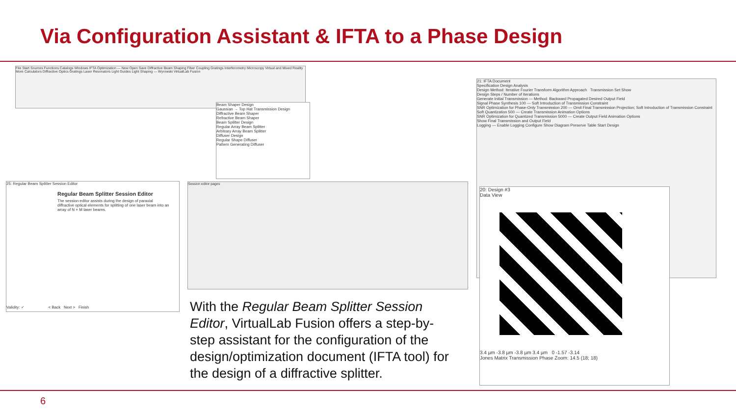Via Configuration Assistant & IFTA to a Phase Design
File Start Sources Functions Catalogs Windows IFTA Optimization — New Open Save Diffractive Beam Shaping Fiber Coupling Gratings Interferometry Microscopy Virtual and Mixed Reality More Calculators Diffractive Optics Gratings Laser Resonators Light Guides Light Shaping — Wyrowski VirtualLab Fusion
Beam Shaper Design
Gaussian → Top Hat Transmission Design
Diffractive Beam Shaper
Refractive Beam Shaper
Beam Splitter Design
Regular Array Beam Splitter
Arbitrary Array Beam Splitter
Diffuser Design
Regular Shape Diffuser
Pattern Generating Diffuser
25: Regular Beam Splitter Session Editor
Regular Beam Splitter Session Editor
The session editor assists during the design of paraxial diffractive optical elements for splitting of one laser beam into an array of N × M laser beams.
Validity: ✓ < Back Next > Finish
Session editor pages
21: IFTA Document
Specification Design Analysis
Design Method: Iterative Fourier Transform Algorithm Approach Transmission Set Show
Design Steps / Number of Iterations
Generate Initial Transmission — Method: Backward Propagated Desired Output Field
Signal Phase Synthesis 100 — Soft Introduction of Transmission Constraint
SNR Optimization for Phase-Only Transmission 200 — Omit Final Transmission Projection; Soft Introduction of Transmission Constraint
Soft Quantization 500 — Create Transmission Animation Options
SNR Optimization for Quantized Transmission 5000 — Create Output Field Animation Options
Show Final Transmission and Output Field
Logging — Enable Logging Configure Show Diagram Preserve Table Start Design
20: Design #3
Data View
3.4 µm -3.8 µm -3.8 µm 3.4 µm 0 -1.57 -3.14
Jones Matrix Transmission Phase Zoom: 14.5 (18; 18)
With the Regular Beam Splitter Session Editor, VirtualLab Fusion offers a step-by-step assistant for the configuration of the design/optimization document (IFTA tool) for the design of a diffractive splitter.
6